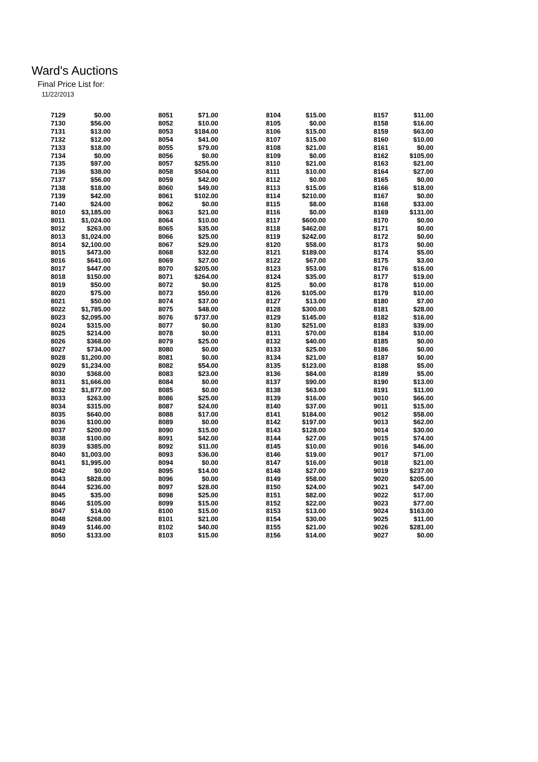Ward's Auctions
Final Price List for:
11/22/2013
| 7129 | $0.00 | 8051 | $71.00 | 8104 | $15.00 | 8157 | $11.00 |
| 7130 | $56.00 | 8052 | $10.00 | 8105 | $0.00 | 8158 | $16.00 |
| 7131 | $13.00 | 8053 | $184.00 | 8106 | $15.00 | 8159 | $63.00 |
| 7132 | $12.00 | 8054 | $41.00 | 8107 | $15.00 | 8160 | $10.00 |
| 7133 | $18.00 | 8055 | $79.00 | 8108 | $21.00 | 8161 | $0.00 |
| 7134 | $0.00 | 8056 | $0.00 | 8109 | $0.00 | 8162 | $105.00 |
| 7135 | $97.00 | 8057 | $255.00 | 8110 | $21.00 | 8163 | $21.00 |
| 7136 | $38.00 | 8058 | $504.00 | 8111 | $10.00 | 8164 | $27.00 |
| 7137 | $56.00 | 8059 | $42.00 | 8112 | $0.00 | 8165 | $0.00 |
| 7138 | $18.00 | 8060 | $49.00 | 8113 | $15.00 | 8166 | $18.00 |
| 7139 | $42.00 | 8061 | $102.00 | 8114 | $210.00 | 8167 | $0.00 |
| 7140 | $24.00 | 8062 | $0.00 | 8115 | $8.00 | 8168 | $33.00 |
| 8010 | $3,185.00 | 8063 | $21.00 | 8116 | $0.00 | 8169 | $131.00 |
| 8011 | $1,024.00 | 8064 | $10.00 | 8117 | $600.00 | 8170 | $0.00 |
| 8012 | $263.00 | 8065 | $35.00 | 8118 | $462.00 | 8171 | $0.00 |
| 8013 | $1,024.00 | 8066 | $25.00 | 8119 | $242.00 | 8172 | $0.00 |
| 8014 | $2,100.00 | 8067 | $29.00 | 8120 | $58.00 | 8173 | $0.00 |
| 8015 | $473.00 | 8068 | $32.00 | 8121 | $189.00 | 8174 | $5.00 |
| 8016 | $641.00 | 8069 | $27.00 | 8122 | $67.00 | 8175 | $3.00 |
| 8017 | $447.00 | 8070 | $205.00 | 8123 | $53.00 | 8176 | $16.00 |
| 8018 | $150.00 | 8071 | $264.00 | 8124 | $35.00 | 8177 | $19.00 |
| 8019 | $50.00 | 8072 | $0.00 | 8125 | $0.00 | 8178 | $10.00 |
| 8020 | $75.00 | 8073 | $50.00 | 8126 | $105.00 | 8179 | $10.00 |
| 8021 | $50.00 | 8074 | $37.00 | 8127 | $13.00 | 8180 | $7.00 |
| 8022 | $1,785.00 | 8075 | $48.00 | 8128 | $300.00 | 8181 | $28.00 |
| 8023 | $2,095.00 | 8076 | $737.00 | 8129 | $145.00 | 8182 | $16.00 |
| 8024 | $315.00 | 8077 | $0.00 | 8130 | $251.00 | 8183 | $39.00 |
| 8025 | $214.00 | 8078 | $0.00 | 8131 | $70.00 | 8184 | $10.00 |
| 8026 | $368.00 | 8079 | $25.00 | 8132 | $40.00 | 8185 | $0.00 |
| 8027 | $734.00 | 8080 | $0.00 | 8133 | $25.00 | 8186 | $0.00 |
| 8028 | $1,200.00 | 8081 | $0.00 | 8134 | $21.00 | 8187 | $0.00 |
| 8029 | $1,234.00 | 8082 | $54.00 | 8135 | $123.00 | 8188 | $5.00 |
| 8030 | $368.00 | 8083 | $23.00 | 8136 | $84.00 | 8189 | $5.00 |
| 8031 | $1,666.00 | 8084 | $0.00 | 8137 | $90.00 | 8190 | $13.00 |
| 8032 | $1,877.00 | 8085 | $0.00 | 8138 | $63.00 | 8191 | $11.00 |
| 8033 | $263.00 | 8086 | $25.00 | 8139 | $16.00 | 9010 | $66.00 |
| 8034 | $315.00 | 8087 | $24.00 | 8140 | $37.00 | 9011 | $15.00 |
| 8035 | $640.00 | 8088 | $17.00 | 8141 | $184.00 | 9012 | $58.00 |
| 8036 | $100.00 | 8089 | $0.00 | 8142 | $197.00 | 9013 | $62.00 |
| 8037 | $200.00 | 8090 | $15.00 | 8143 | $128.00 | 9014 | $30.00 |
| 8038 | $100.00 | 8091 | $42.00 | 8144 | $27.00 | 9015 | $74.00 |
| 8039 | $385.00 | 8092 | $11.00 | 8145 | $10.00 | 9016 | $46.00 |
| 8040 | $1,003.00 | 8093 | $36.00 | 8146 | $19.00 | 9017 | $71.00 |
| 8041 | $1,995.00 | 8094 | $0.00 | 8147 | $16.00 | 9018 | $21.00 |
| 8042 | $0.00 | 8095 | $14.00 | 8148 | $27.00 | 9019 | $237.00 |
| 8043 | $828.00 | 8096 | $0.00 | 8149 | $58.00 | 9020 | $205.00 |
| 8044 | $236.00 | 8097 | $28.00 | 8150 | $24.00 | 9021 | $47.00 |
| 8045 | $35.00 | 8098 | $25.00 | 8151 | $82.00 | 9022 | $17.00 |
| 8046 | $105.00 | 8099 | $15.00 | 8152 | $22.00 | 9023 | $77.00 |
| 8047 | $14.00 | 8100 | $15.00 | 8153 | $13.00 | 9024 | $163.00 |
| 8048 | $268.00 | 8101 | $21.00 | 8154 | $30.00 | 9025 | $11.00 |
| 8049 | $146.00 | 8102 | $40.00 | 8155 | $21.00 | 9026 | $281.00 |
| 8050 | $133.00 | 8103 | $15.00 | 8156 | $14.00 | 9027 | $0.00 |